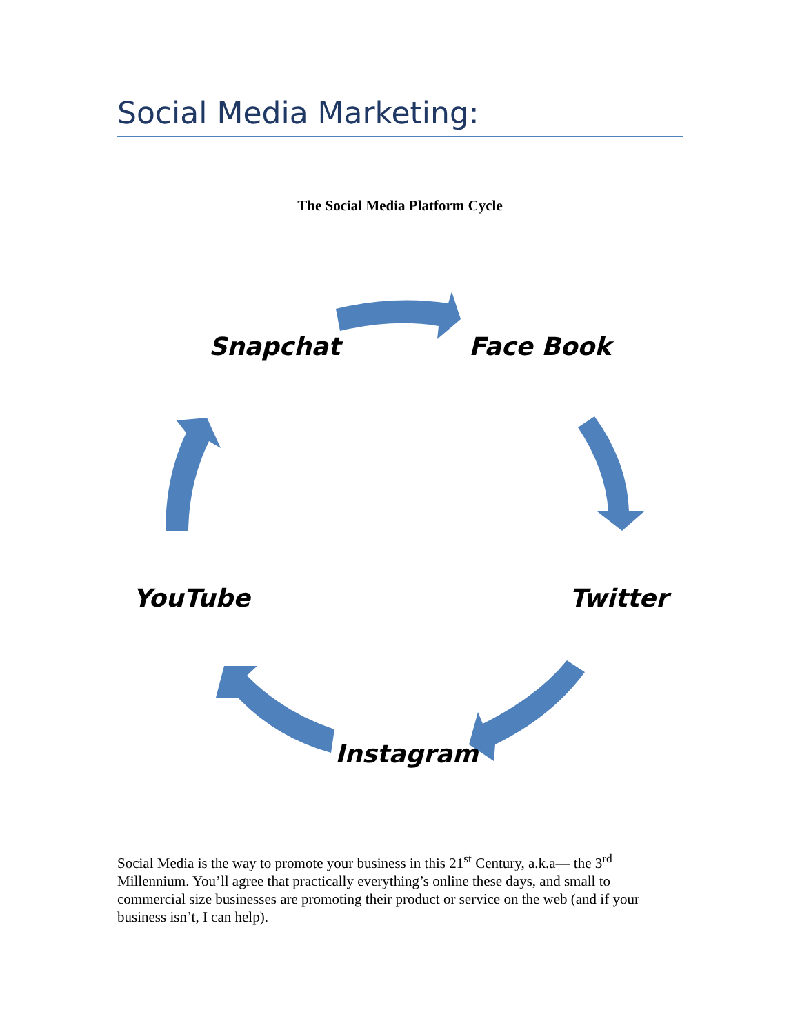Social Media Marketing:
The Social Media Platform Cycle
Snapchat Face Book
Twitter
YouTube
Instagram
Social Media is the way to promote your business in this 21<sup>st</sup> Century, a.k.a— the 3<sup>rd</sup> Millennium. You’ll agree that practically everything’s online these days, and small to commercial size businesses are promoting their product or service on the web (and if your business isn’t, I can help).